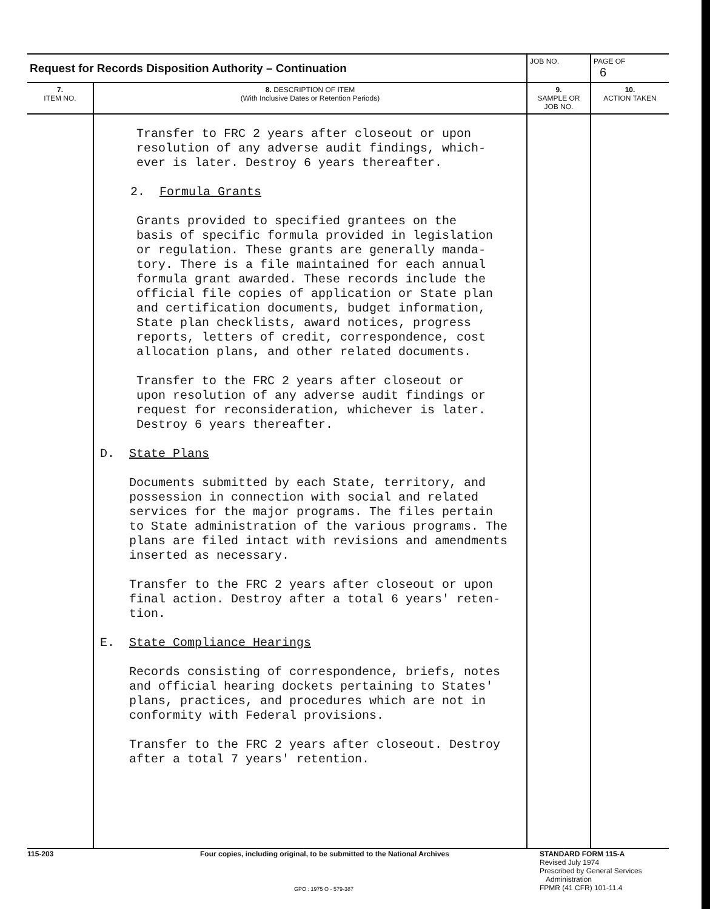| Request for Records Disposition Authority – Continuation | | JOB NO. | | PAGE OF 6 |
| 7. ITEM NO. | 8. DESCRIPTION OF ITEM (With Inclusive Dates or Retention Periods) | | 9. SAMPLE OR JOB NO. | 10. ACTION TAKEN |
| | Transfer to FRC 2 years after closeout or upon resolution of any adverse audit findings, which- ever is later. Destroy 6 years thereafter. 2. Formula Grants Grants provided to specified grantees on the basis of specific formula provided in legislation or regulation. These grants are generally manda- tory. There is a file maintained for each annual formula grant awarded. These records include the official file copies of application or State plan and certification documents, budget information, State plan checklists, award notices, progress reports, letters of credit, correspondence, cost allocation plans, and other related documents. Transfer to the FRC 2 years after closeout or upon resolution of any adverse audit findings or request for reconsideration, whichever is later. Destroy 6 years thereafter. D. State Plans Documents submitted by each State, territory, and possession in connection with social and related services for the major programs. The files pertain to State administration of the various programs. The plans are filed intact with revisions and amendments inserted as necessary. Transfer to the FRC 2 years after closeout or upon final action. Destroy after a total 6 years' reten- tion. E. State Compliance Hearings Records consisting of correspondence, briefs, notes and official hearing dockets pertaining to States' plans, practices, and procedures which are not in conformity with Federal provisions. Transfer to the FRC 2 years after closeout. Destroy after a total 7 years' retention. | | | |
115-203
Four copies, including original, to be submitted to the National Archives
STANDARD FORM 115-A
Revised July 1974
Prescribed by General Services
Administration
FPMR (41 CFR) 101-11.4
GPO : 1975 O - 579-387